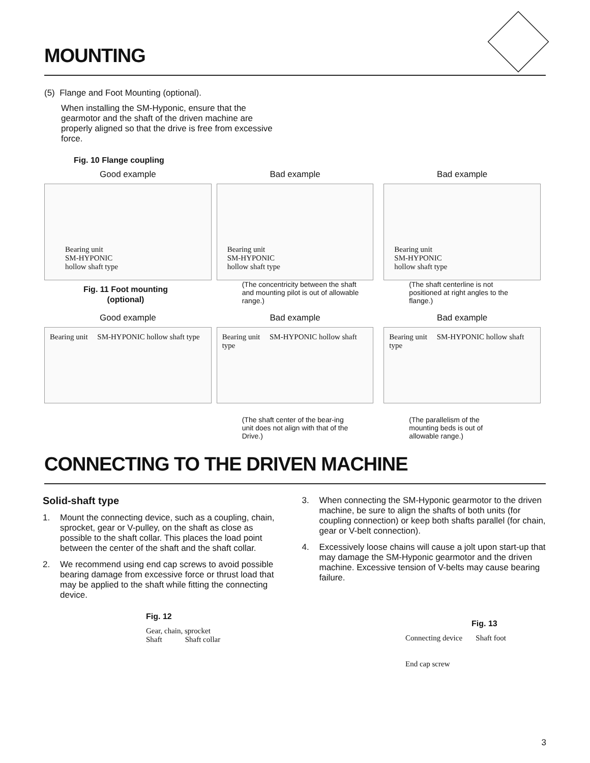MOUNTING
(5) Flange and Foot Mounting (optional).
When installing the SM-Hyponic, ensure that the gearmotor and the shaft of the driven machine are properly aligned so that the drive is free from excessive force.
Fig. 10 Flange coupling
Good example
Bearing unit
SM-HYPONIC
hollow shaft type
Bad example
Bearing unit
SM-HYPONIC
hollow shaft type
(The concentricity between the shaft and mounting pilot is out of allowable range.)
Bad example
Bearing unit
SM-HYPONIC
hollow shaft type
(The shaft centerline is not positioned at right angles to the flange.)
Fig. 11 Foot mounting (optional)
Good example
Bearing unit SM-HYPONIC hollow shaft type
Bad example
Bearing unit SM-HYPONIC hollow shaft type
(The shaft center of the bear-ing unit does not align with that of the Drive.)
Bad example
Bearing unit SM-HYPONIC hollow shaft type
(The parallelism of the mounting beds is out of allowable range.)
CONNECTING TO THE DRIVEN MACHINE
Solid-shaft type
1. Mount the connecting device, such as a coupling, chain, sprocket, gear or V-pulley, on the shaft as close as possible to the shaft collar. This places the load point between the center of the shaft and the shaft collar.
2. We recommend using end cap screws to avoid possible bearing damage from excessive force or thrust load that may be applied to the shaft while fitting the connecting device.
3. When connecting the SM-Hyponic gearmotor to the driven machine, be sure to align the shafts of both units (for coupling connection) or keep both shafts parallel (for chain, gear or V-belt connection).
4. Excessively loose chains will cause a jolt upon start-up that may damage the SM-Hyponic gearmotor and the driven machine. Excessive tension of V-belts may cause bearing failure.
Fig. 12
Gear, chain, sprocket
Shaft Shaft collar
Fig. 13
Connecting device Shaft foot
End cap screw
3